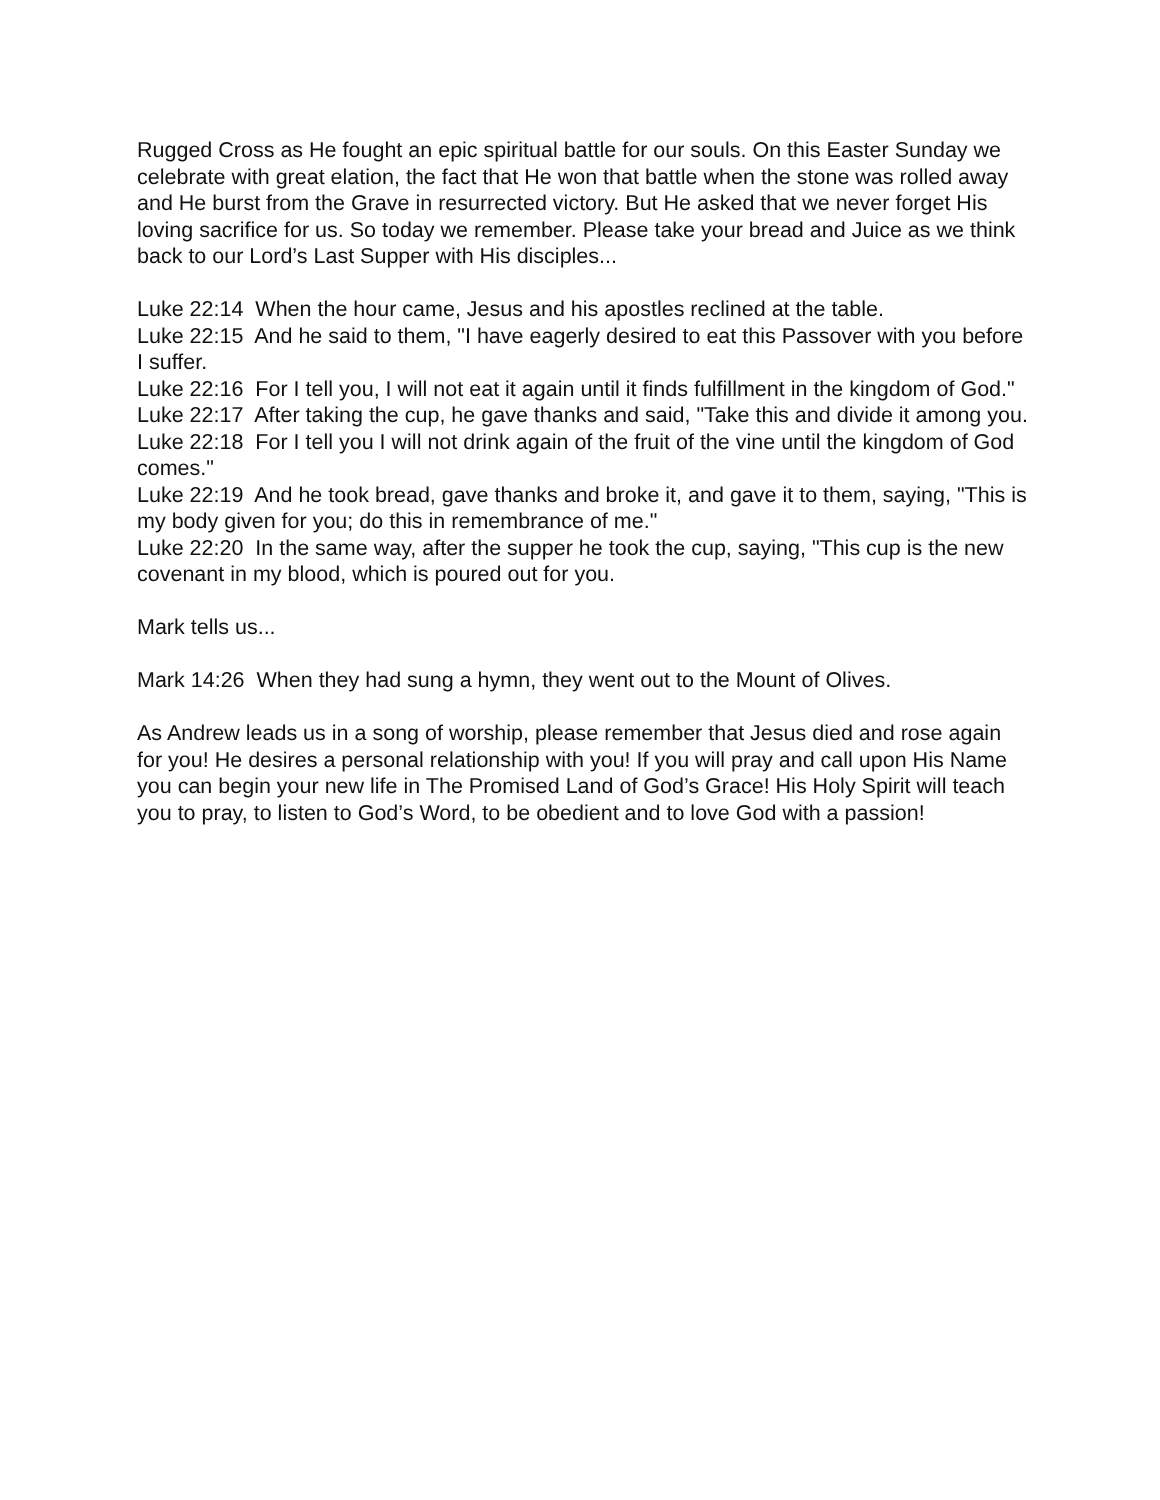Rugged Cross as He fought an epic spiritual battle for our souls. On this Easter Sunday we celebrate with great elation, the fact that He won that battle when the stone was rolled away and He burst from the Grave in resurrected victory. But He asked that we never forget His loving sacrifice for us. So today we remember. Please take your bread and Juice as we think back to our Lord’s Last Supper with His disciples...
Luke 22:14 When the hour came, Jesus and his apostles reclined at the table.
Luke 22:15 And he said to them, "I have eagerly desired to eat this Passover with you before I suffer.
Luke 22:16 For I tell you, I will not eat it again until it finds fulfillment in the kingdom of God."
Luke 22:17 After taking the cup, he gave thanks and said, "Take this and divide it among you.
Luke 22:18 For I tell you I will not drink again of the fruit of the vine until the kingdom of God comes."
Luke 22:19 And he took bread, gave thanks and broke it, and gave it to them, saying, "This is my body given for you; do this in remembrance of me."
Luke 22:20 In the same way, after the supper he took the cup, saying, "This cup is the new covenant in my blood, which is poured out for you.
Mark tells us...
Mark 14:26 When they had sung a hymn, they went out to the Mount of Olives.
As Andrew leads us in a song of worship, please remember that Jesus died and rose again for you! He desires a personal relationship with you! If you will pray and call upon His Name you can begin your new life in The Promised Land of God’s Grace! His Holy Spirit will teach you to pray, to listen to God’s Word, to be obedient and to love God with a passion!